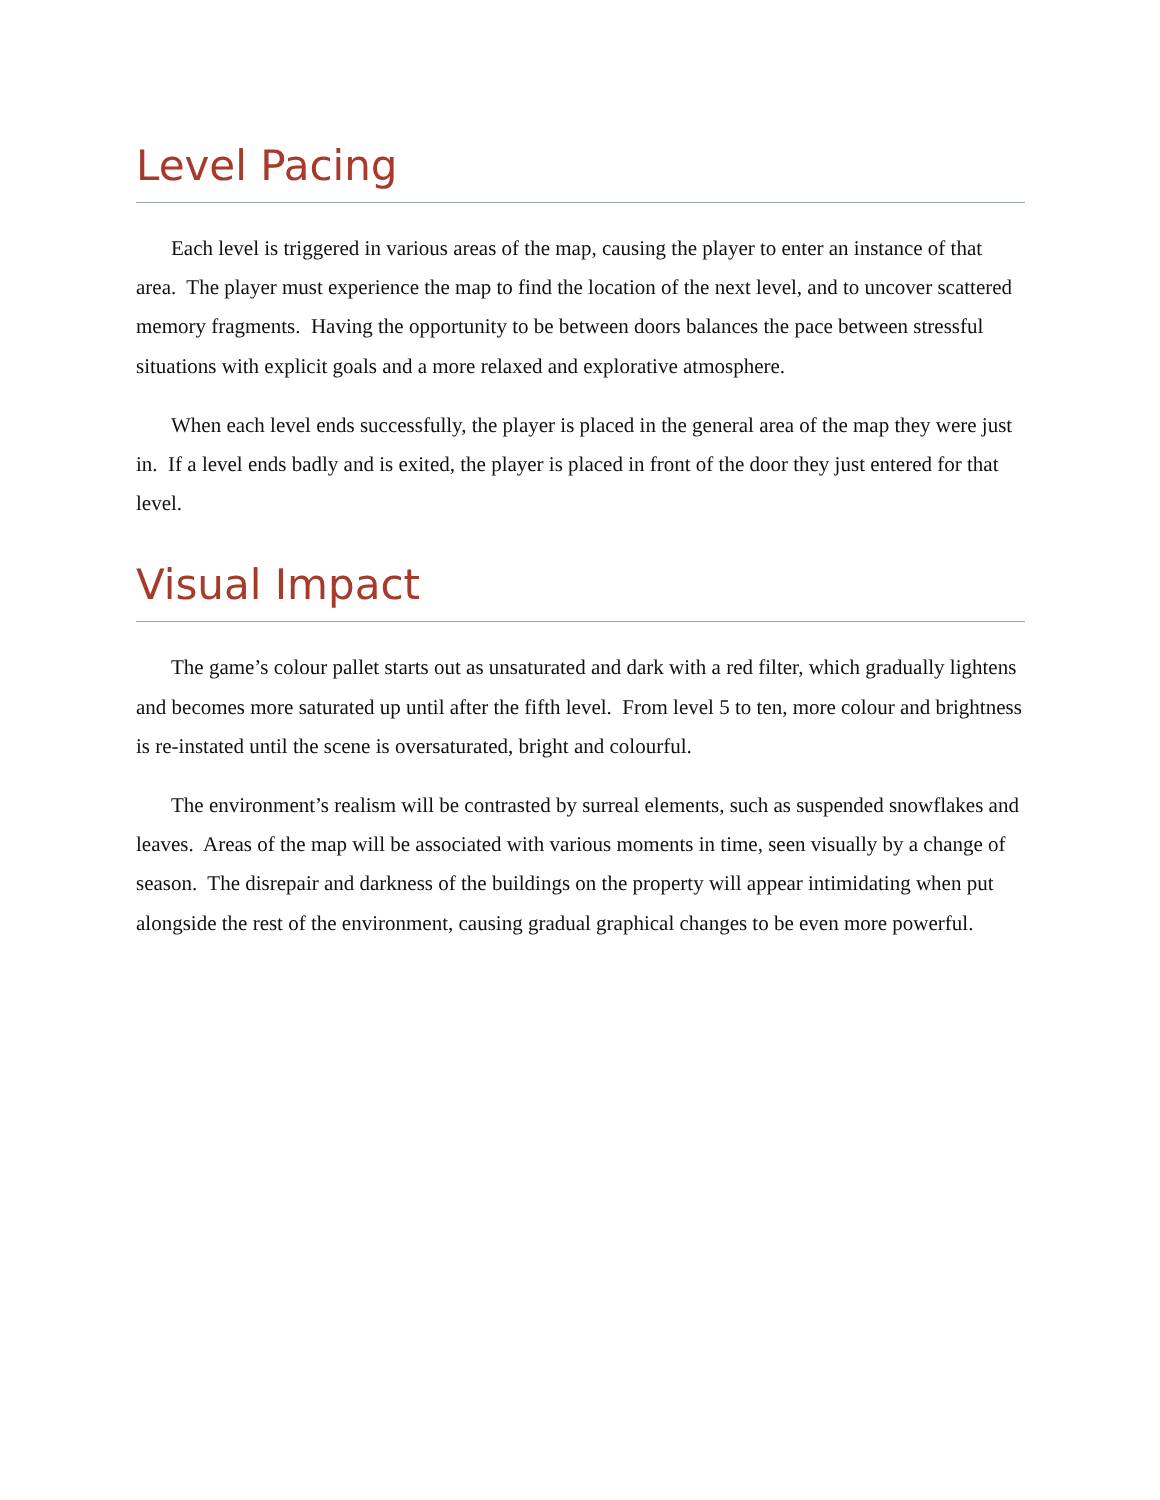Level Pacing
Each level is triggered in various areas of the map, causing the player to enter an instance of that area. The player must experience the map to find the location of the next level, and to uncover scattered memory fragments. Having the opportunity to be between doors balances the pace between stressful situations with explicit goals and a more relaxed and explorative atmosphere.
When each level ends successfully, the player is placed in the general area of the map they were just in. If a level ends badly and is exited, the player is placed in front of the door they just entered for that level.
Visual Impact
The game’s colour pallet starts out as unsaturated and dark with a red filter, which gradually lightens and becomes more saturated up until after the fifth level. From level 5 to ten, more colour and brightness is re-instated until the scene is oversaturated, bright and colourful.
The environment’s realism will be contrasted by surreal elements, such as suspended snowflakes and leaves. Areas of the map will be associated with various moments in time, seen visually by a change of season. The disrepair and darkness of the buildings on the property will appear intimidating when put alongside the rest of the environment, causing gradual graphical changes to be even more powerful.